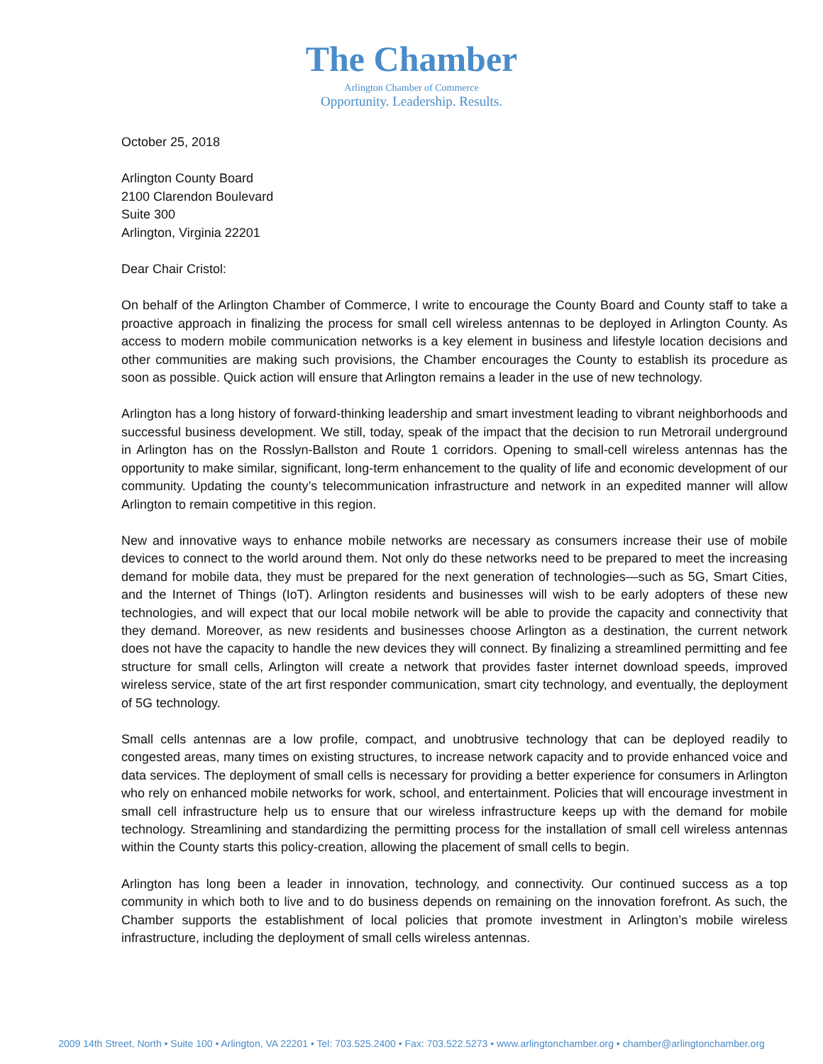The Chamber
Arlington Chamber of Commerce
Opportunity. Leadership. Results.
October 25, 2018
Arlington County Board
2100 Clarendon Boulevard
Suite 300
Arlington, Virginia 22201
Dear Chair Cristol:
On behalf of the Arlington Chamber of Commerce, I write to encourage the County Board and County staff to take a proactive approach in finalizing the process for small cell wireless antennas to be deployed in Arlington County. As access to modern mobile communication networks is a key element in business and lifestyle location decisions and other communities are making such provisions, the Chamber encourages the County to establish its procedure as soon as possible. Quick action will ensure that Arlington remains a leader in the use of new technology.
Arlington has a long history of forward-thinking leadership and smart investment leading to vibrant neighborhoods and successful business development. We still, today, speak of the impact that the decision to run Metrorail underground in Arlington has on the Rosslyn-Ballston and Route 1 corridors. Opening to small-cell wireless antennas has the opportunity to make similar, significant, long-term enhancement to the quality of life and economic development of our community. Updating the county’s telecommunication infrastructure and network in an expedited manner will allow Arlington to remain competitive in this region.
New and innovative ways to enhance mobile networks are necessary as consumers increase their use of mobile devices to connect to the world around them. Not only do these networks need to be prepared to meet the increasing demand for mobile data, they must be prepared for the next generation of technologies—such as 5G, Smart Cities, and the Internet of Things (IoT). Arlington residents and businesses will wish to be early adopters of these new technologies, and will expect that our local mobile network will be able to provide the capacity and connectivity that they demand. Moreover, as new residents and businesses choose Arlington as a destination, the current network does not have the capacity to handle the new devices they will connect. By finalizing a streamlined permitting and fee structure for small cells, Arlington will create a network that provides faster internet download speeds, improved wireless service, state of the art first responder communication, smart city technology, and eventually, the deployment of 5G technology.
Small cells antennas are a low profile, compact, and unobtrusive technology that can be deployed readily to congested areas, many times on existing structures, to increase network capacity and to provide enhanced voice and data services. The deployment of small cells is necessary for providing a better experience for consumers in Arlington who rely on enhanced mobile networks for work, school, and entertainment. Policies that will encourage investment in small cell infrastructure help us to ensure that our wireless infrastructure keeps up with the demand for mobile technology. Streamlining and standardizing the permitting process for the installation of small cell wireless antennas within the County starts this policy-creation, allowing the placement of small cells to begin.
Arlington has long been a leader in innovation, technology, and connectivity. Our continued success as a top community in which both to live and to do business depends on remaining on the innovation forefront. As such, the Chamber supports the establishment of local policies that promote investment in Arlington’s mobile wireless infrastructure, including the deployment of small cells wireless antennas.
2009 14th Street, North • Suite 100 • Arlington, VA 22201 • Tel: 703.525.2400 • Fax: 703.522.5273 • www.arlingtonchamber.org • chamber@arlingtonchamber.org